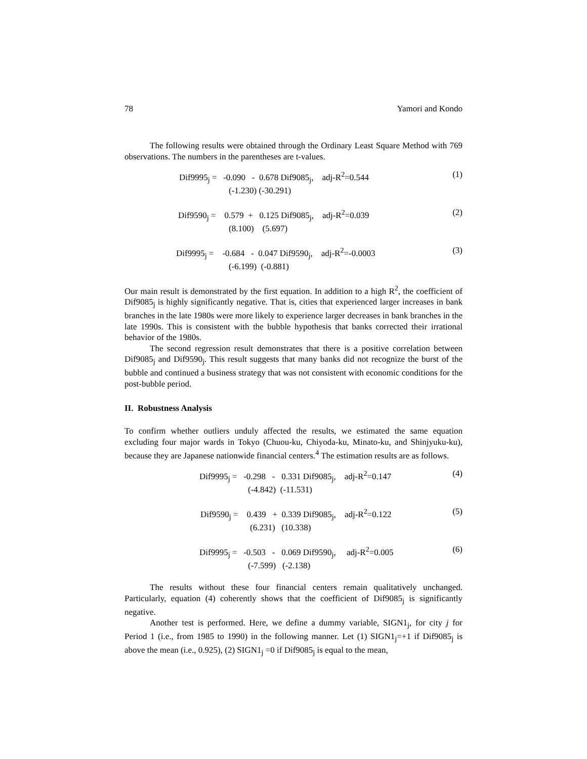78 Yamori and Kondo
The following results were obtained through the Ordinary Least Square Method with 769 observations. The numbers in the parentheses are t-values.
Dif9995<sub>j</sub> = -0.090 - 0.678 Dif9085<sub>j</sub>, adj-R<sup>2</sup>=0.544
(-1.230) (-30.291)
(1)
Dif9590<sub>j</sub> = 0.579 + 0.125 Dif9085<sub>j</sub>, adj-R<sup>2</sup>=0.039
(8.100) (5.697)
(2)
Dif9995<sub>j</sub> = -0.684 - 0.047 Dif9590<sub>j</sub>, adj-R<sup>2</sup>=-0.0003
(-6.199) (-0.881)
(3)
Our main result is demonstrated by the first equation. In addition to a high R<sup>2</sup>, the coefficient of Dif9085<sub>j</sub> is highly significantly negative. That is, cities that experienced larger increases in bank branches in the late 1980s were more likely to experience larger decreases in bank branches in the late 1990s. This is consistent with the bubble hypothesis that banks corrected their irrational behavior of the 1980s.
The second regression result demonstrates that there is a positive correlation between Dif9085<sub>j</sub> and Dif9590<sub>j</sub>. This result suggests that many banks did not recognize the burst of the bubble and continued a business strategy that was not consistent with economic conditions for the post-bubble period.
II. Robustness Analysis
To confirm whether outliers unduly affected the results, we estimated the same equation excluding four major wards in Tokyo (Chuou-ku, Chiyoda-ku, Minato-ku, and Shinjyuku-ku), because they are Japanese nationwide financial centers.<sup>4</sup> The estimation results are as follows.
Dif9995<sub>j</sub> = -0.298 - 0.331 Dif9085<sub>j</sub>, adj-R<sup>2</sup>=0.147
(-4.842) (-11.531)
(4)
Dif9590<sub>j</sub> = 0.439 + 0.339 Dif9085<sub>j</sub>, adj-R<sup>2</sup>=0.122
(6.231) (10.338)
(5)
Dif9995<sub>j</sub> = -0.503 - 0.069 Dif9590<sub>j</sub>, adj-R<sup>2</sup>=0.005
(-7.599) (-2.138)
(6)
The results without these four financial centers remain qualitatively unchanged. Particularly, equation (4) coherently shows that the coefficient of Dif9085<sub>j</sub> is significantly negative.
Another test is performed. Here, we define a dummy variable, SIGN1<sub>j</sub>, for city j for Period 1 (i.e., from 1985 to 1990) in the following manner. Let (1) SIGN1<sub>j</sub>=+1 if Dif9085<sub>j</sub> is above the mean (i.e., 0.925), (2) SIGN1<sub>j</sub> =0 if Dif9085<sub>j</sub> is equal to the mean,